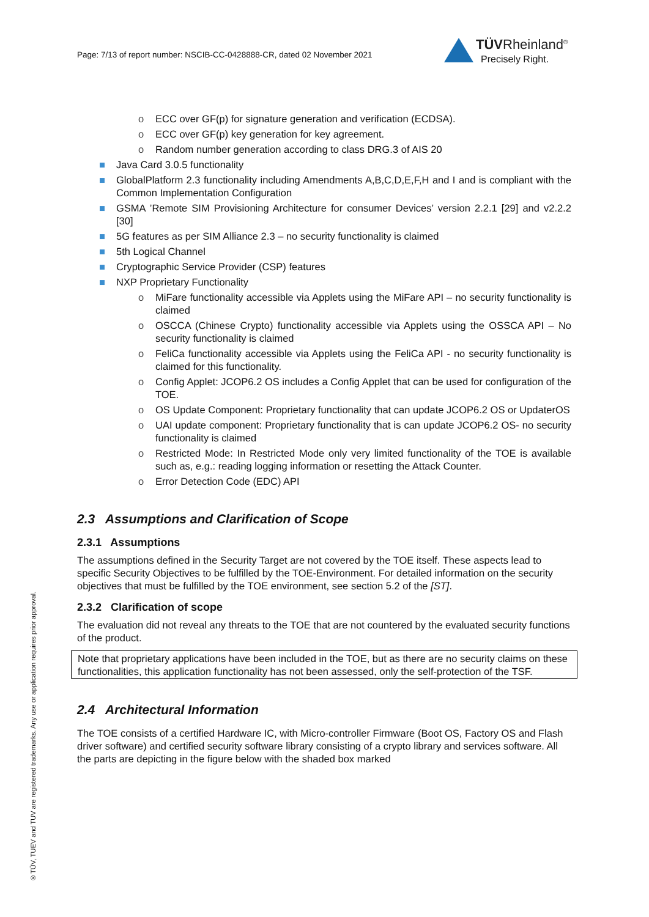Page: 7/13 of report number: NSCIB-CC-0428888-CR, dated 02 November 2021
TÜVRheinland<sup>®</sup>
Precisely Right.
® TÜV, TUEV and TUV are registered trademarks. Any use or application requires prior approval.
o ECC over GF(p) for signature generation and verification (ECDSA).
o ECC over GF(p) key generation for key agreement.
o Random number generation according to class DRG.3 of AIS 20
■ Java Card 3.0.5 functionality
■ GlobalPlatform 2.3 functionality including Amendments A,B,C,D,E,F,H and I and is compliant with the Common Implementation Configuration
■ GSMA ’Remote SIM Provisioning Architecture for consumer Devices’ version 2.2.1 [29] and v2.2.2 [30]
■ 5G features as per SIM Alliance 2.3 – no security functionality is claimed
■ 5th Logical Channel
■ Cryptographic Service Provider (CSP) features
■ NXP Proprietary Functionality
o MiFare functionality accessible via Applets using the MiFare API – no security functionality is claimed
o OSCCA (Chinese Crypto) functionality accessible via Applets using the OSSCA API – No security functionality is claimed
o FeliCa functionality accessible via Applets using the FeliCa API - no security functionality is claimed for this functionality.
o Config Applet: JCOP6.2 OS includes a Config Applet that can be used for configuration of the TOE.
o OS Update Component: Proprietary functionality that can update JCOP6.2 OS or UpdaterOS
o UAI update component: Proprietary functionality that is can update JCOP6.2 OS- no security functionality is claimed
o Restricted Mode: In Restricted Mode only very limited functionality of the TOE is available such as, e.g.: reading logging information or resetting the Attack Counter.
o Error Detection Code (EDC) API
2.3 Assumptions and Clarification of Scope
2.3.1 Assumptions
The assumptions defined in the Security Target are not covered by the TOE itself. These aspects lead to specific Security Objectives to be fulfilled by the TOE-Environment. For detailed information on the security objectives that must be fulfilled by the TOE environment, see section 5.2 of the [ST].
2.3.2 Clarification of scope
The evaluation did not reveal any threats to the TOE that are not countered by the evaluated security functions of the product.
Note that proprietary applications have been included in the TOE, but as there are no security claims on these functionalities, this application functionality has not been assessed, only the self-protection of the TSF.
2.4 Architectural Information
The TOE consists of a certified Hardware IC, with Micro-controller Firmware (Boot OS, Factory OS and Flash driver software) and certified security software library consisting of a crypto library and services software. All the parts are depicting in the figure below with the shaded box marked